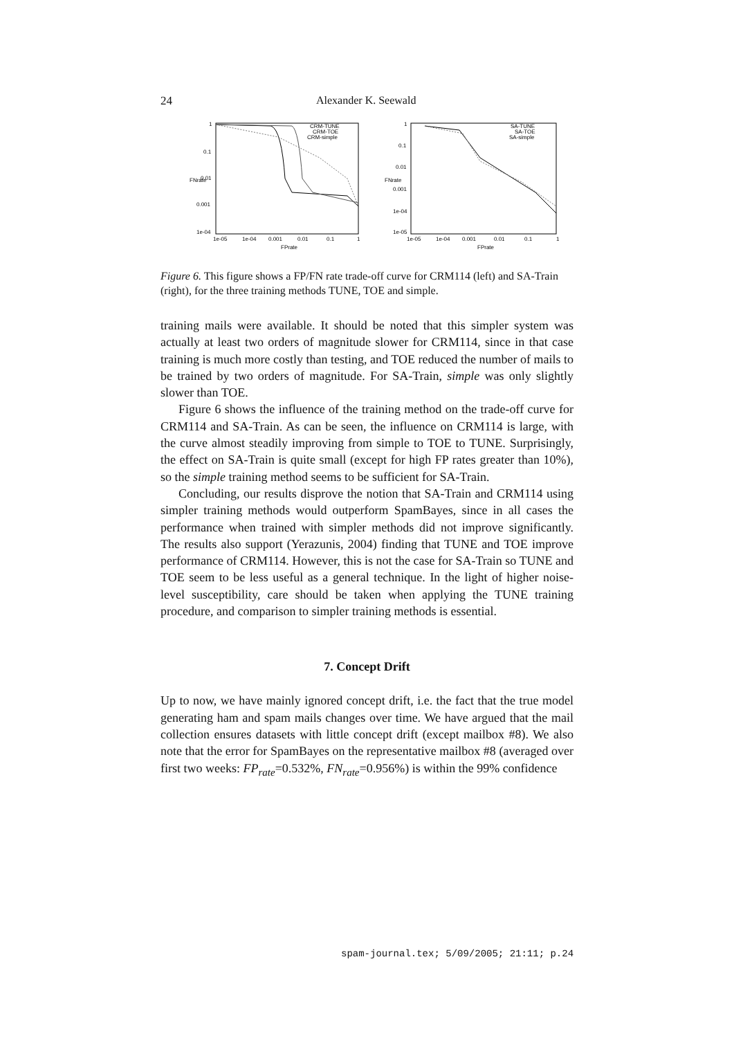24 Alexander K. Seewald
1
0.1
0.01
0.001
1e-04
1e-05
1e-04
0.001
0.01
0.1
1
FPrate
FNrate
CRM-TUNE
CRM-TOE
CRM-simple
1
0.1
0.01
0.001
1e-04
1e-05
1e-05
1e-04
0.001
0.01
0.1
1
FPrate
FNrate
SA-TUNE
SA-TOE
SA-simple
Figure 6. This figure shows a FP/FN rate trade-off curve for CRM114 (left) and SA-Train (right), for the three training methods TUNE, TOE and simple.
training mails were available. It should be noted that this simpler system was actually at least two orders of magnitude slower for CRM114, since in that case training is much more costly than testing, and TOE reduced the number of mails to be trained by two orders of magnitude. For SA-Train, simple was only slightly slower than TOE.
Figure 6 shows the influence of the training method on the trade-off curve for CRM114 and SA-Train. As can be seen, the influence on CRM114 is large, with the curve almost steadily improving from simple to TOE to TUNE. Surprisingly, the effect on SA-Train is quite small (except for high FP rates greater than 10%), so the simple training method seems to be sufficient for SA-Train.
Concluding, our results disprove the notion that SA-Train and CRM114 using simpler training methods would outperform SpamBayes, since in all cases the performance when trained with simpler methods did not improve significantly. The results also support (Yerazunis, 2004) finding that TUNE and TOE improve performance of CRM114. However, this is not the case for SA-Train so TUNE and TOE seem to be less useful as a general technique. In the light of higher noise-level susceptibility, care should be taken when applying the TUNE training procedure, and comparison to simpler training methods is essential.
7. Concept Drift
Up to now, we have mainly ignored concept drift, i.e. the fact that the true model generating ham and spam mails changes over time. We have argued that the mail collection ensures datasets with little concept drift (except mailbox #8). We also note that the error for SpamBayes on the representative mailbox #8 (averaged over first two weeks: FP<sub>rate</sub>=0.532%, FN<sub>rate</sub>=0.956%) is within the 99% confidence
spam-journal.tex; 5/09/2005; 21:11; p.24